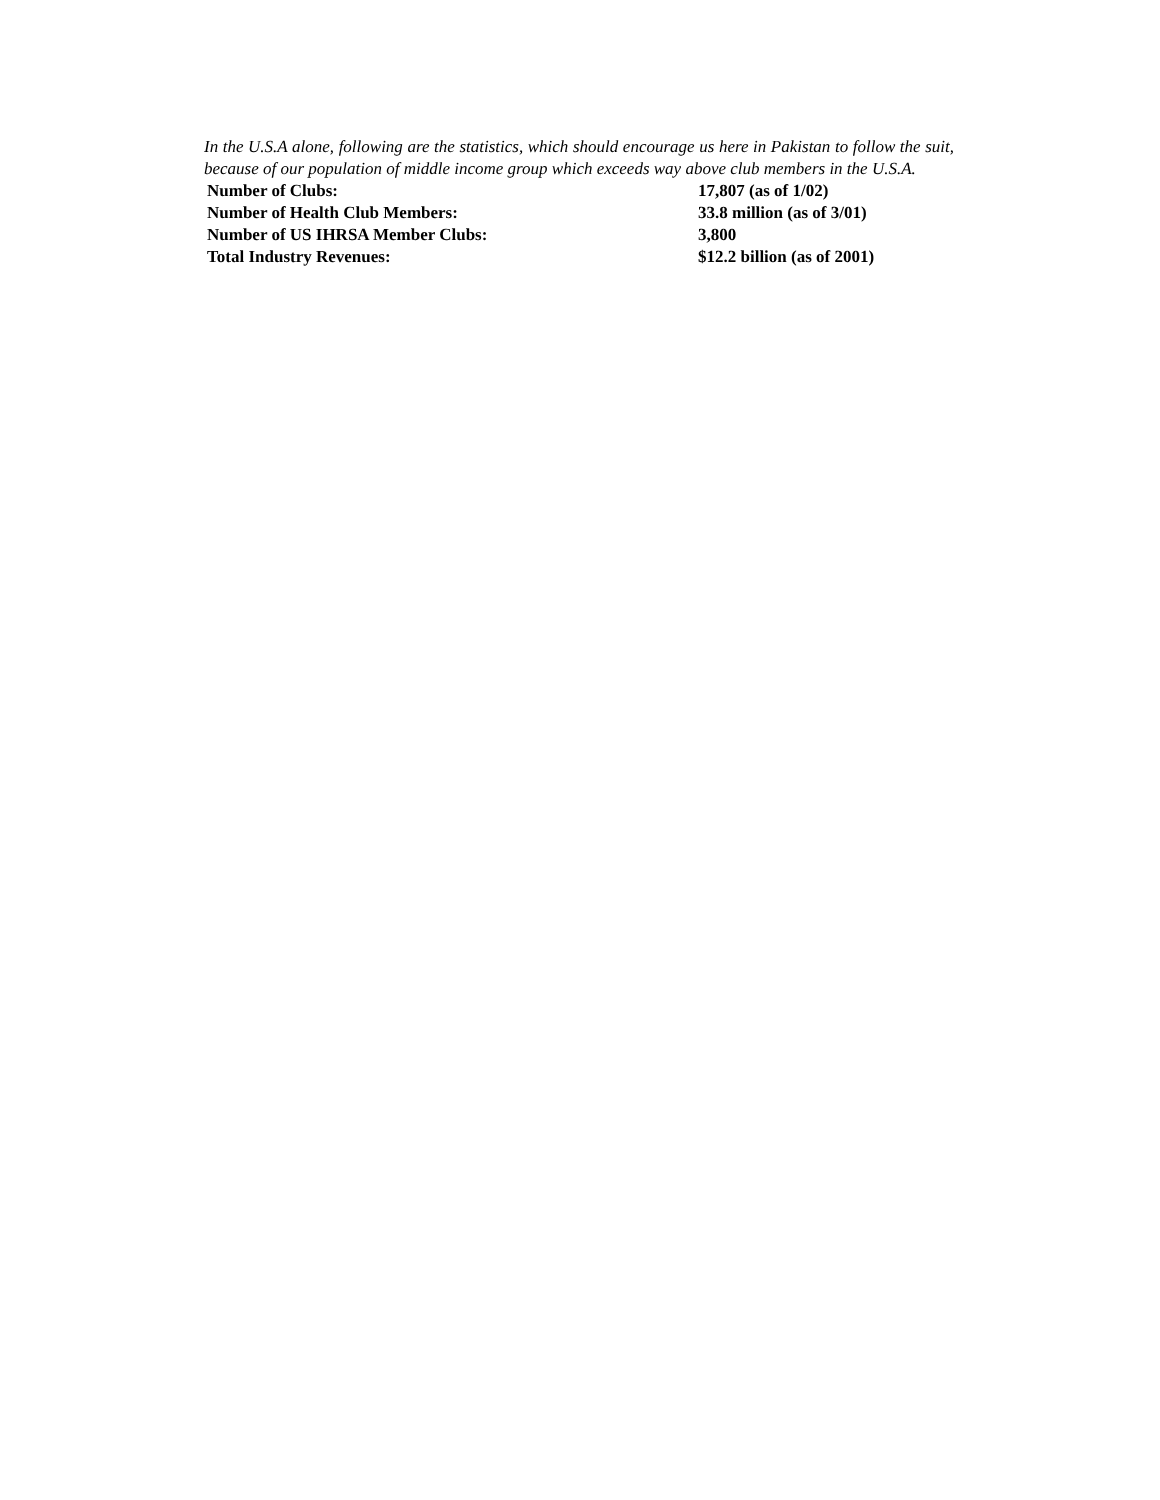In the U.S.A alone, following are the statistics, which should encourage us here in Pakistan to follow the suit, because of our population of middle income group which exceeds way above club members in the U.S.A.
| Number of Clubs: | 17,807 (as of 1/02) |
| Number of Health Club Members: | 33.8 million (as of 3/01) |
| Number of US IHRSA Member Clubs: | 3,800 |
| Total Industry Revenues: | $12.2 billion (as of 2001) |